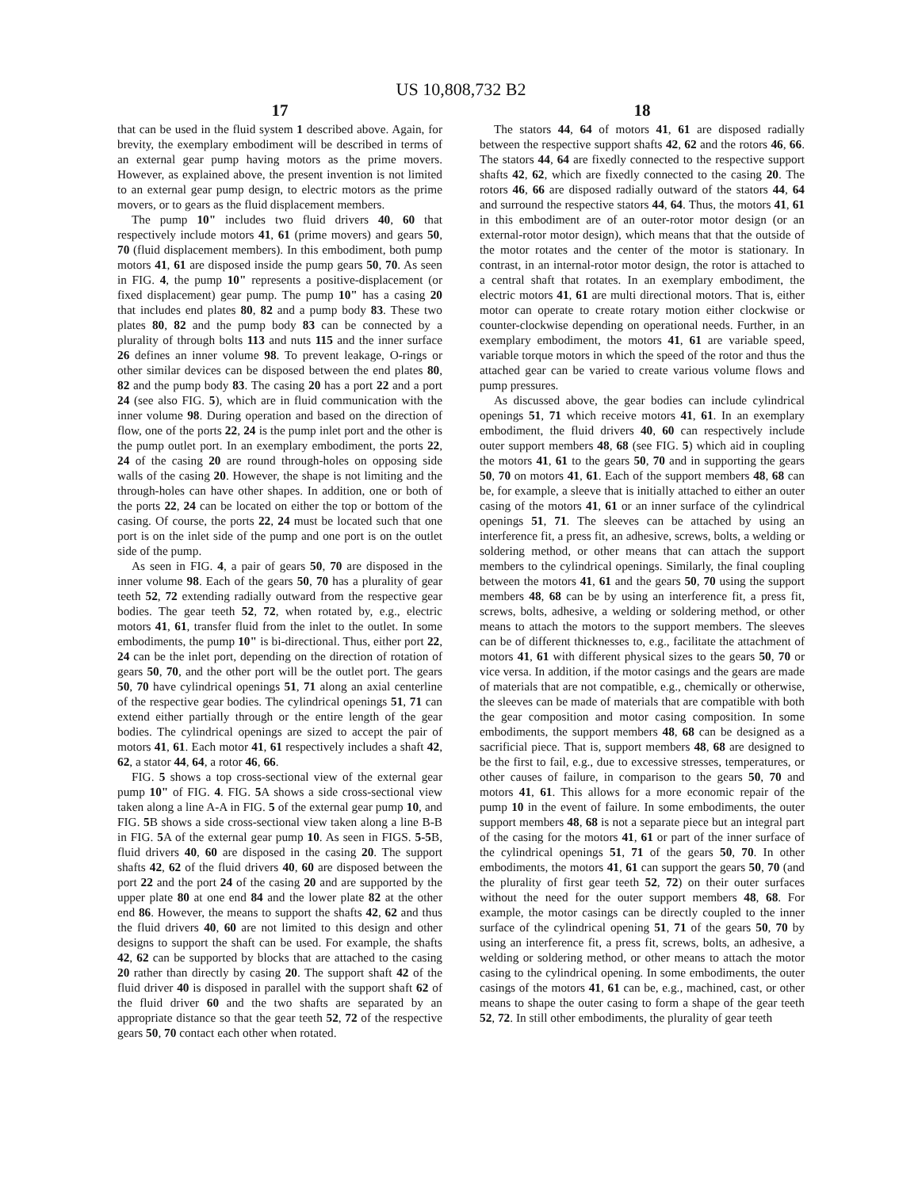US 10,808,732 B2
17
that can be used in the fluid system 1 described above. Again, for brevity, the exemplary embodiment will be described in terms of an external gear pump having motors as the prime movers. However, as explained above, the present invention is not limited to an external gear pump design, to electric motors as the prime movers, or to gears as the fluid displacement members.
The pump 10" includes two fluid drivers 40, 60 that respectively include motors 41, 61 (prime movers) and gears 50, 70 (fluid displacement members). In this embodiment, both pump motors 41, 61 are disposed inside the pump gears 50, 70. As seen in FIG. 4, the pump 10" represents a positive-displacement (or fixed displacement) gear pump. The pump 10" has a casing 20 that includes end plates 80, 82 and a pump body 83. These two plates 80, 82 and the pump body 83 can be connected by a plurality of through bolts 113 and nuts 115 and the inner surface 26 defines an inner volume 98. To prevent leakage, O-rings or other similar devices can be disposed between the end plates 80, 82 and the pump body 83. The casing 20 has a port 22 and a port 24 (see also FIG. 5), which are in fluid communication with the inner volume 98. During operation and based on the direction of flow, one of the ports 22, 24 is the pump inlet port and the other is the pump outlet port. In an exemplary embodiment, the ports 22, 24 of the casing 20 are round through-holes on opposing side walls of the casing 20. However, the shape is not limiting and the through-holes can have other shapes. In addition, one or both of the ports 22, 24 can be located on either the top or bottom of the casing. Of course, the ports 22, 24 must be located such that one port is on the inlet side of the pump and one port is on the outlet side of the pump.
As seen in FIG. 4, a pair of gears 50, 70 are disposed in the inner volume 98. Each of the gears 50, 70 has a plurality of gear teeth 52, 72 extending radially outward from the respective gear bodies. The gear teeth 52, 72, when rotated by, e.g., electric motors 41, 61, transfer fluid from the inlet to the outlet. In some embodiments, the pump 10" is bi-directional. Thus, either port 22, 24 can be the inlet port, depending on the direction of rotation of gears 50, 70, and the other port will be the outlet port. The gears 50, 70 have cylindrical openings 51, 71 along an axial centerline of the respective gear bodies. The cylindrical openings 51, 71 can extend either partially through or the entire length of the gear bodies. The cylindrical openings are sized to accept the pair of motors 41, 61. Each motor 41, 61 respectively includes a shaft 42, 62, a stator 44, 64, a rotor 46, 66.
FIG. 5 shows a top cross-sectional view of the external gear pump 10" of FIG. 4. FIG. 5 A shows a side cross-sectional view taken along a line A-A in FIG. 5 of the external gear pump 10, and FIG. 5 B shows a side cross-sectional view taken along a line B-B in FIG. 5 A of the external gear pump 10. As seen in FIGS. 5-5 B, fluid drivers 40, 60 are disposed in the casing 20. The support shafts 42, 62 of the fluid drivers 40, 60 are disposed between the port 22 and the port 24 of the casing 20 and are supported by the upper plate 80 at one end 84 and the lower plate 82 at the other end 86. However, the means to support the shafts 42, 62 and thus the fluid drivers 40, 60 are not limited to this design and other designs to support the shaft can be used. For example, the shafts 42, 62 can be supported by blocks that are attached to the casing 20 rather than directly by casing 20. The support shaft 42 of the fluid driver 40 is disposed in parallel with the support shaft 62 of the fluid driver 60 and the two shafts are separated by an appropriate distance so that the gear teeth 52, 72 of the respective gears 50, 70 contact each other when rotated.
18
The stators 44, 64 of motors 41, 61 are disposed radially between the respective support shafts 42, 62 and the rotors 46, 66. The stators 44, 64 are fixedly connected to the respective support shafts 42, 62, which are fixedly connected to the casing 20. The rotors 46, 66 are disposed radially outward of the stators 44, 64 and surround the respective stators 44, 64. Thus, the motors 41, 61 in this embodiment are of an outer-rotor motor design (or an external-rotor motor design), which means that that the outside of the motor rotates and the center of the motor is stationary. In contrast, in an internal-rotor motor design, the rotor is attached to a central shaft that rotates. In an exemplary embodiment, the electric motors 41, 61 are multi directional motors. That is, either motor can operate to create rotary motion either clockwise or counter-clockwise depending on operational needs. Further, in an exemplary embodiment, the motors 41, 61 are variable speed, variable torque motors in which the speed of the rotor and thus the attached gear can be varied to create various volume flows and pump pressures.
As discussed above, the gear bodies can include cylindrical openings 51, 71 which receive motors 41, 61. In an exemplary embodiment, the fluid drivers 40, 60 can respectively include outer support members 48, 68 (see FIG. 5) which aid in coupling the motors 41, 61 to the gears 50, 70 and in supporting the gears 50, 70 on motors 41, 61. Each of the support members 48, 68 can be, for example, a sleeve that is initially attached to either an outer casing of the motors 41, 61 or an inner surface of the cylindrical openings 51, 71. The sleeves can be attached by using an interference fit, a press fit, an adhesive, screws, bolts, a welding or soldering method, or other means that can attach the support members to the cylindrical openings. Similarly, the final coupling between the motors 41, 61 and the gears 50, 70 using the support members 48, 68 can be by using an interference fit, a press fit, screws, bolts, adhesive, a welding or soldering method, or other means to attach the motors to the support members. The sleeves can be of different thicknesses to, e.g., facilitate the attachment of motors 41, 61 with different physical sizes to the gears 50, 70 or vice versa. In addition, if the motor casings and the gears are made of materials that are not compatible, e.g., chemically or otherwise, the sleeves can be made of materials that are compatible with both the gear composition and motor casing composition. In some embodiments, the support members 48, 68 can be designed as a sacrificial piece. That is, support members 48, 68 are designed to be the first to fail, e.g., due to excessive stresses, temperatures, or other causes of failure, in comparison to the gears 50, 70 and motors 41, 61. This allows for a more economic repair of the pump 10 in the event of failure. In some embodiments, the outer support members 48, 68 is not a separate piece but an integral part of the casing for the motors 41, 61 or part of the inner surface of the cylindrical openings 51, 71 of the gears 50, 70. In other embodiments, the motors 41, 61 can support the gears 50, 70 (and the plurality of first gear teeth 52, 72) on their outer surfaces without the need for the outer support members 48, 68. For example, the motor casings can be directly coupled to the inner surface of the cylindrical opening 51, 71 of the gears 50, 70 by using an interference fit, a press fit, screws, bolts, an adhesive, a welding or soldering method, or other means to attach the motor casing to the cylindrical opening. In some embodiments, the outer casings of the motors 41, 61 can be, e.g., machined, cast, or other means to shape the outer casing to form a shape of the gear teeth 52, 72. In still other embodiments, the plurality of gear teeth